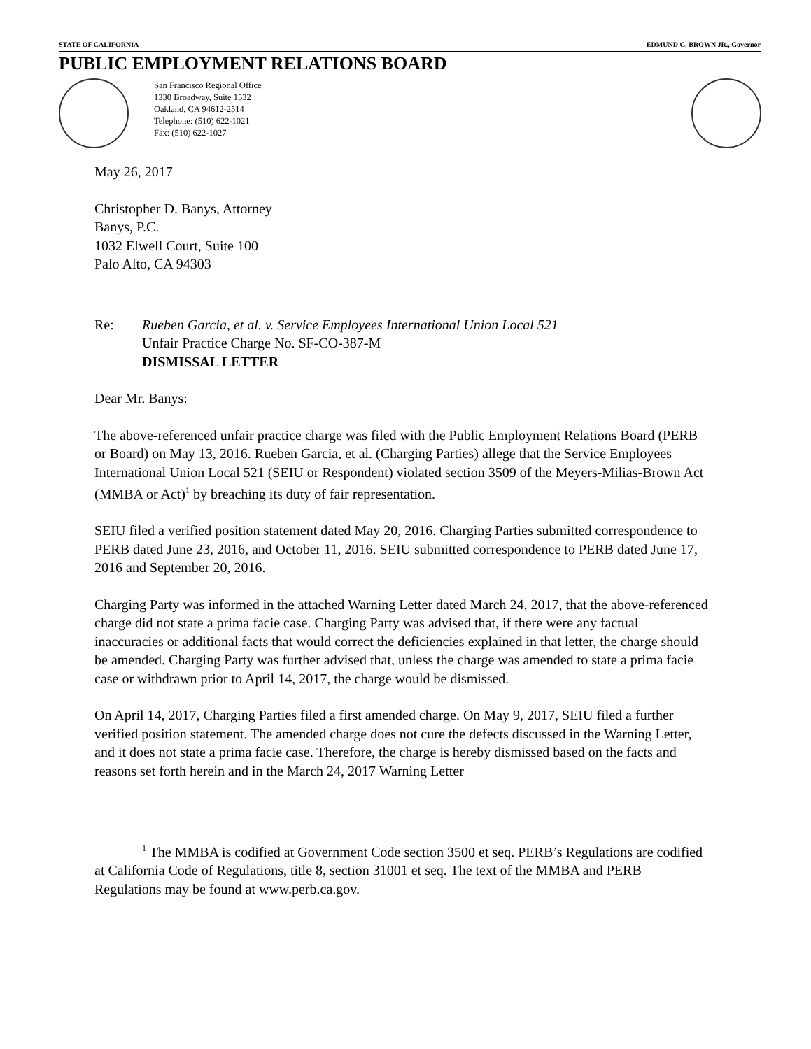STATE OF CALIFORNIA EDMUND G. BROWN JR., Governor
PUBLIC EMPLOYMENT RELATIONS BOARD
San Francisco Regional Office
1330 Broadway, Suite 1532
Oakland, CA 94612-2514
Telephone: (510) 622-1021
Fax: (510) 622-1027
May 26, 2017
Christopher D. Banys, Attorney
Banys, P.C.
1032 Elwell Court, Suite 100
Palo Alto, CA 94303
Re: Rueben Garcia, et al. v. Service Employees International Union Local 521
Unfair Practice Charge No. SF-CO-387-M
DISMISSAL LETTER
Dear Mr. Banys:
The above-referenced unfair practice charge was filed with the Public Employment Relations Board (PERB or Board) on May 13, 2016. Rueben Garcia, et al. (Charging Parties) allege that the Service Employees International Union Local 521 (SEIU or Respondent) violated section 3509 of the Meyers-Milias-Brown Act (MMBA or Act)<sup>1</sup> by breaching its duty of fair representation.
SEIU filed a verified position statement dated May 20, 2016. Charging Parties submitted correspondence to PERB dated June 23, 2016, and October 11, 2016. SEIU submitted correspondence to PERB dated June 17, 2016 and September 20, 2016.
Charging Party was informed in the attached Warning Letter dated March 24, 2017, that the above-referenced charge did not state a prima facie case. Charging Party was advised that, if there were any factual inaccuracies or additional facts that would correct the deficiencies explained in that letter, the charge should be amended. Charging Party was further advised that, unless the charge was amended to state a prima facie case or withdrawn prior to April 14, 2017, the charge would be dismissed.
On April 14, 2017, Charging Parties filed a first amended charge. On May 9, 2017, SEIU filed a further verified position statement. The amended charge does not cure the defects discussed in the Warning Letter, and it does not state a prima facie case. Therefore, the charge is hereby dismissed based on the facts and reasons set forth herein and in the March 24, 2017 Warning Letter
<sup>1</sup> The MMBA is codified at Government Code section 3500 et seq. PERB’s Regulations are codified at California Code of Regulations, title 8, section 31001 et seq. The text of the MMBA and PERB Regulations may be found at www.perb.ca.gov.